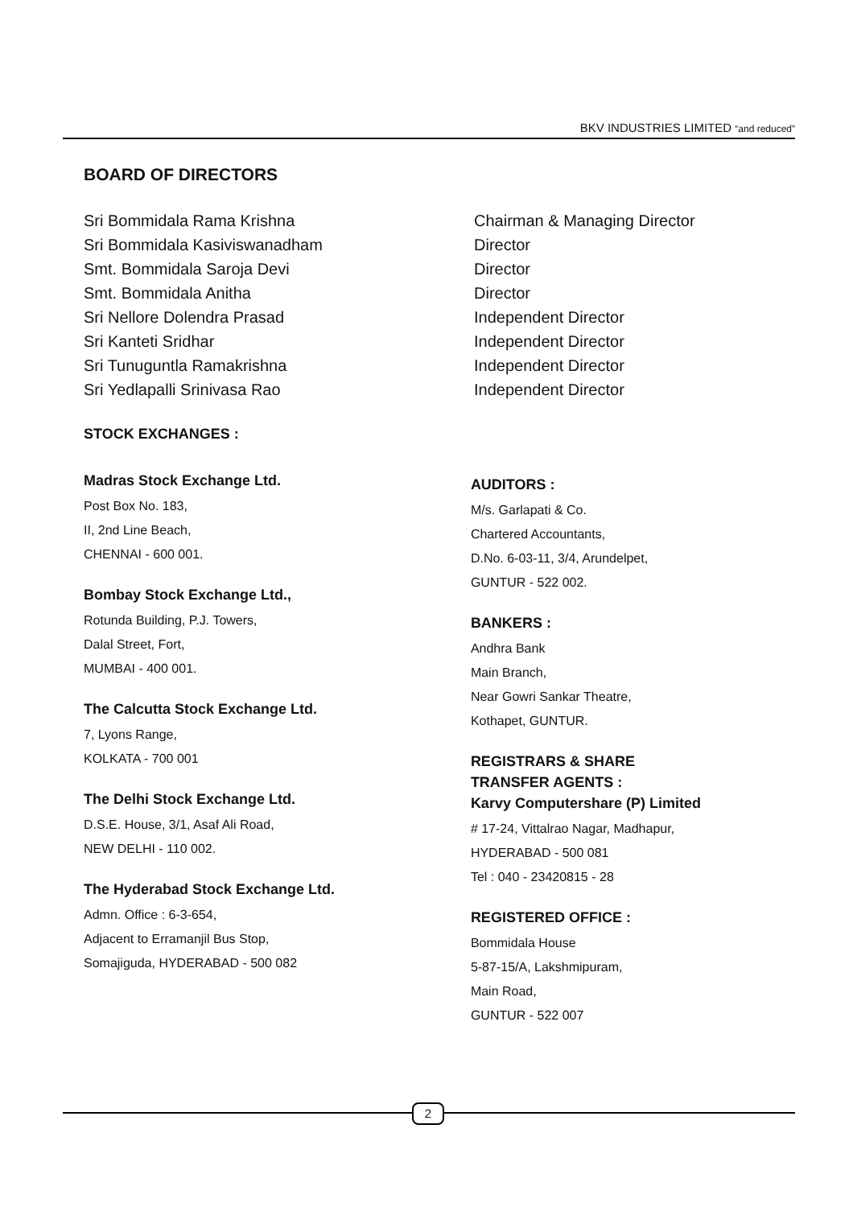BKV INDUSTRIES LIMITED “and reduced”
BOARD OF DIRECTORS
Sri Bommidala Rama Krishna
Sri Bommidala Kasiviswanadham
Smt. Bommidala Saroja Devi
Smt. Bommidala Anitha
Sri Nellore Dolendra Prasad
Sri Kanteti Sridhar
Sri Tunuguntla Ramakrishna
Sri Yedlapalli Srinivasa Rao
Chairman & Managing Director
Director
Director
Director
Independent Director
Independent Director
Independent Director
Independent Director
STOCK EXCHANGES :
Madras Stock Exchange Ltd.
Post Box No. 183,
II, 2nd Line Beach,
CHENNAI - 600 001.
Bombay Stock Exchange Ltd.,
Rotunda Building, P.J. Towers,
Dalal Street, Fort,
MUMBAI - 400 001.
The Calcutta Stock Exchange Ltd.
7, Lyons Range,
KOLKATA - 700 001
The Delhi Stock Exchange Ltd.
D.S.E. House, 3/1, Asaf Ali Road,
NEW DELHI - 110 002.
The Hyderabad Stock Exchange Ltd.
Admn. Office : 6-3-654,
Adjacent to Erramanjil Bus Stop,
Somajiguda, HYDERABAD - 500 082
AUDITORS :
M/s. Garlapati & Co.
Chartered Accountants,
D.No. 6-03-11, 3/4, Arundelpet,
GUNTUR - 522 002.
BANKERS :
Andhra Bank
Main Branch,
Near Gowri Sankar Theatre,
Kothapet, GUNTUR.
REGISTRARS & SHARE
TRANSFER AGENTS :
Karvy Computershare (P) Limited
# 17-24, Vittalrao Nagar, Madhapur,
HYDERABAD - 500 081
Tel : 040 - 23420815 - 28
REGISTERED OFFICE :
Bommidala House
5-87-15/A, Lakshmipuram,
Main Road,
GUNTUR - 522 007
2